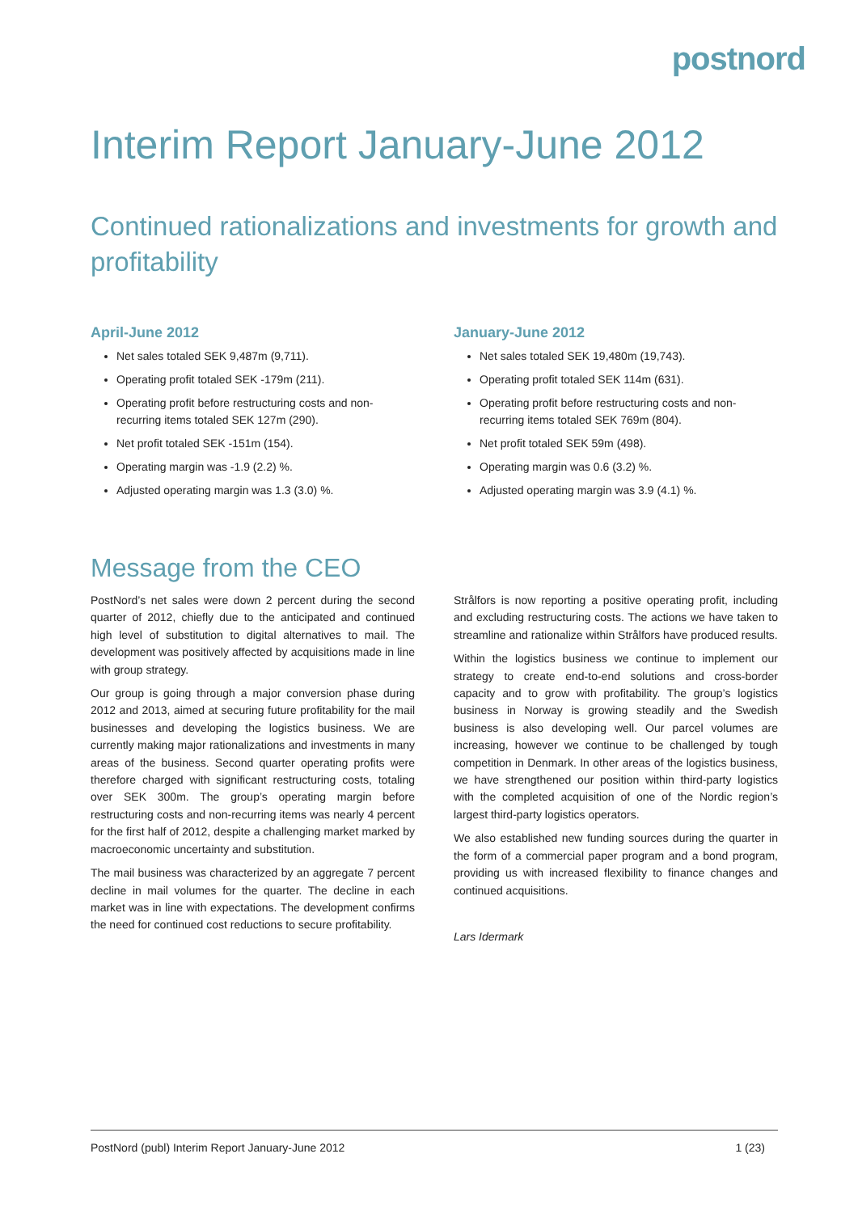postnord
Interim Report January-June 2012
Continued rationalizations and investments for growth and profitability
April-June 2012
Net sales totaled SEK 9,487m (9,711).
Operating profit totaled SEK -179m (211).
Operating profit before restructuring costs and non-recurring items totaled SEK 127m (290).
Net profit totaled SEK -151m (154).
Operating margin was -1.9 (2.2) %.
Adjusted operating margin was 1.3 (3.0) %.
January-June 2012
Net sales totaled SEK 19,480m (19,743).
Operating profit totaled SEK 114m (631).
Operating profit before restructuring costs and non-recurring items totaled SEK 769m (804).
Net profit totaled SEK 59m (498).
Operating margin was 0.6 (3.2) %.
Adjusted operating margin was 3.9 (4.1) %.
Message from the CEO
PostNord’s net sales were down 2 percent during the second quarter of 2012, chiefly due to the anticipated and continued high level of substitution to digital alternatives to mail. The development was positively affected by acquisitions made in line with group strategy.
Our group is going through a major conversion phase during 2012 and 2013, aimed at securing future profitability for the mail businesses and developing the logistics business. We are currently making major rationalizations and investments in many areas of the business. Second quarter operating profits were therefore charged with significant restructuring costs, totaling over SEK 300m. The group’s operating margin before restructuring costs and non-recurring items was nearly 4 percent for the first half of 2012, despite a challenging market marked by macroeconomic uncertainty and substitution.
The mail business was characterized by an aggregate 7 percent decline in mail volumes for the quarter. The decline in each market was in line with expectations. The development confirms the need for continued cost reductions to secure profitability.
Strålfors is now reporting a positive operating profit, including and excluding restructuring costs. The actions we have taken to streamline and rationalize within Strålfors have produced results.
Within the logistics business we continue to implement our strategy to create end-to-end solutions and cross-border capacity and to grow with profitability. The group’s logistics business in Norway is growing steadily and the Swedish business is also developing well. Our parcel volumes are increasing, however we continue to be challenged by tough competition in Denmark. In other areas of the logistics business, we have strengthened our position within third-party logistics with the completed acquisition of one of the Nordic region’s largest third-party logistics operators.
We also established new funding sources during the quarter in the form of a commercial paper program and a bond program, providing us with increased flexibility to finance changes and continued acquisitions.
Lars Idermark
PostNord (publ) Interim Report January-June 2012 1 (23)